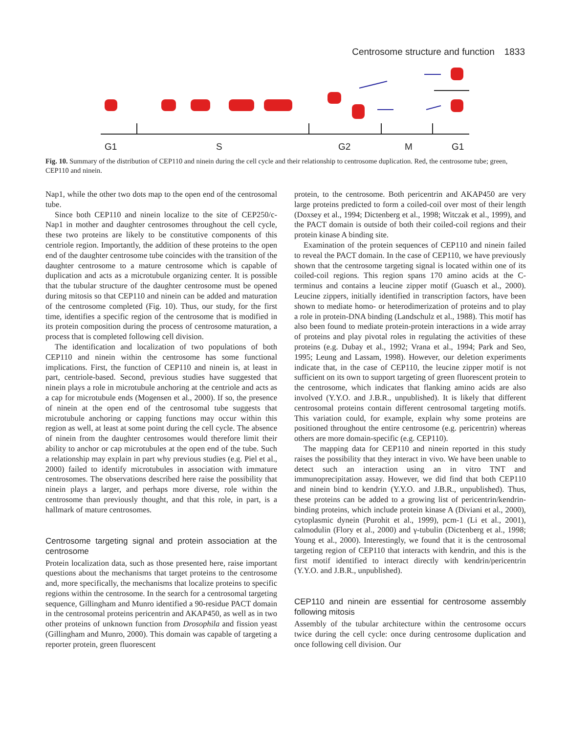Centrosome structure and function 1833
G1
S
G2
M
G1
Fig. 10. Summary of the distribution of CEP110 and ninein during the cell cycle and their relationship to centrosome duplication. Red, the centrosome tube; green, CEP110 and ninein.
Nap1, while the other two dots map to the open end of the centrosomal tube.
Since both CEP110 and ninein localize to the site of CEP250/c-Nap1 in mother and daughter centrosomes throughout the cell cycle, these two proteins are likely to be constitutive components of this centriole region. Importantly, the addition of these proteins to the open end of the daughter centrosome tube coincides with the transition of the daughter centrosome to a mature centrosome which is capable of duplication and acts as a microtubule organizing center. It is possible that the tubular structure of the daughter centrosome must be opened during mitosis so that CEP110 and ninein can be added and maturation of the centrosome completed (Fig. 10). Thus, our study, for the first time, identifies a specific region of the centrosome that is modified in its protein composition during the process of centrosome maturation, a process that is completed following cell division.
The identification and localization of two populations of both CEP110 and ninein within the centrosome has some functional implications. First, the function of CEP110 and ninein is, at least in part, centriole-based. Second, previous studies have suggested that ninein plays a role in microtubule anchoring at the centriole and acts as a cap for microtubule ends (Mogensen et al., 2000). If so, the presence of ninein at the open end of the centrosomal tube suggests that microtubule anchoring or capping functions may occur within this region as well, at least at some point during the cell cycle. The absence of ninein from the daughter centrosomes would therefore limit their ability to anchor or cap microtubules at the open end of the tube. Such a relationship may explain in part why previous studies (e.g. Piel et al., 2000) failed to identify microtubules in association with immature centrosomes. The observations described here raise the possibility that ninein plays a larger, and perhaps more diverse, role within the centrosome than previously thought, and that this role, in part, is a hallmark of mature centrosomes.
Centrosome targeting signal and protein association at the centrosome
Protein localization data, such as those presented here, raise important questions about the mechanisms that target proteins to the centrosome and, more specifically, the mechanisms that localize proteins to specific regions within the centrosome. In the search for a centrosomal targeting sequence, Gillingham and Munro identified a 90-residue PACT domain in the centrosomal proteins pericentrin and AKAP450, as well as in two other proteins of unknown function from Drosophila and fission yeast (Gillingham and Munro, 2000). This domain was capable of targeting a reporter protein, green fluorescent
protein, to the centrosome. Both pericentrin and AKAP450 are very large proteins predicted to form a coiled-coil over most of their length (Doxsey et al., 1994; Dictenberg et al., 1998; Witczak et al., 1999), and the PACT domain is outside of both their coiled-coil regions and their protein kinase A binding site.
Examination of the protein sequences of CEP110 and ninein failed to reveal the PACT domain. In the case of CEP110, we have previously shown that the centrosome targeting signal is located within one of its coiled-coil regions. This region spans 170 amino acids at the C-terminus and contains a leucine zipper motif (Guasch et al., 2000). Leucine zippers, initially identified in transcription factors, have been shown to mediate homo- or heterodimerization of proteins and to play a role in protein-DNA binding (Landschulz et al., 1988). This motif has also been found to mediate protein-protein interactions in a wide array of proteins and play pivotal roles in regulating the activities of these proteins (e.g. Dubay et al., 1992; Vrana et al., 1994; Park and Seo, 1995; Leung and Lassam, 1998). However, our deletion experiments indicate that, in the case of CEP110, the leucine zipper motif is not sufficient on its own to support targeting of green fluorescent protein to the centrosome, which indicates that flanking amino acids are also involved (Y.Y.O. and J.B.R., unpublished). It is likely that different centrosomal proteins contain different centrosomal targeting motifs. This variation could, for example, explain why some proteins are positioned throughout the entire centrosome (e.g. pericentrin) whereas others are more domain-specific (e.g. CEP110).
The mapping data for CEP110 and ninein reported in this study raises the possibility that they interact in vivo. We have been unable to detect such an interaction using an in vitro TNT and immunoprecipitation assay. However, we did find that both CEP110 and ninein bind to kendrin (Y.Y.O. and J.B.R., unpublished). Thus, these proteins can be added to a growing list of pericentrin/kendrin-binding proteins, which include protein kinase A (Diviani et al., 2000), cytoplasmic dynein (Purohit et al., 1999), pcm-1 (Li et al., 2001), calmodulin (Flory et al., 2000) and γ-tubulin (Dictenberg et al., 1998; Young et al., 2000). Interestingly, we found that it is the centrosomal targeting region of CEP110 that interacts with kendrin, and this is the first motif identified to interact directly with kendrin/pericentrin (Y.Y.O. and J.B.R., unpublished).
CEP110 and ninein are essential for centrosome assembly following mitosis
Assembly of the tubular architecture within the centrosome occurs twice during the cell cycle: once during centrosome duplication and once following cell division. Our